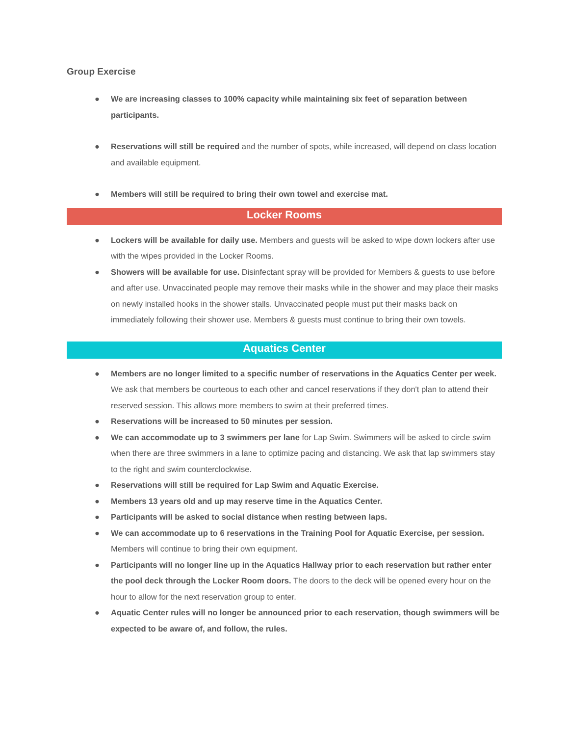Group Exercise
● We are increasing classes to 100% capacity while maintaining six feet of separation between participants.
● Reservations will still be required and the number of spots, while increased, will depend on class location and available equipment.
● Members will still be required to bring their own towel and exercise mat.
Locker Rooms
● Lockers will be available for daily use. Members and guests will be asked to wipe down lockers after use with the wipes provided in the Locker Rooms.
● Showers will be available for use. Disinfectant spray will be provided for Members & guests to use before and after use. Unvaccinated people may remove their masks while in the shower and may place their masks on newly installed hooks in the shower stalls. Unvaccinated people must put their masks back on immediately following their shower use. Members & guests must continue to bring their own towels.
Aquatics Center
● Members are no longer limited to a specific number of reservations in the Aquatics Center per week. We ask that members be courteous to each other and cancel reservations if they don't plan to attend their reserved session. This allows more members to swim at their preferred times.
● Reservations will be increased to 50 minutes per session.
● We can accommodate up to 3 swimmers per lane for Lap Swim. Swimmers will be asked to circle swim when there are three swimmers in a lane to optimize pacing and distancing. We ask that lap swimmers stay to the right and swim counterclockwise.
● Reservations will still be required for Lap Swim and Aquatic Exercise.
● Members 13 years old and up may reserve time in the Aquatics Center.
● Participants will be asked to social distance when resting between laps.
● We can accommodate up to 6 reservations in the Training Pool for Aquatic Exercise, per session. Members will continue to bring their own equipment.
● Participants will no longer line up in the Aquatics Hallway prior to each reservation but rather enter the pool deck through the Locker Room doors. The doors to the deck will be opened every hour on the hour to allow for the next reservation group to enter.
● Aquatic Center rules will no longer be announced prior to each reservation, though swimmers will be expected to be aware of, and follow, the rules.